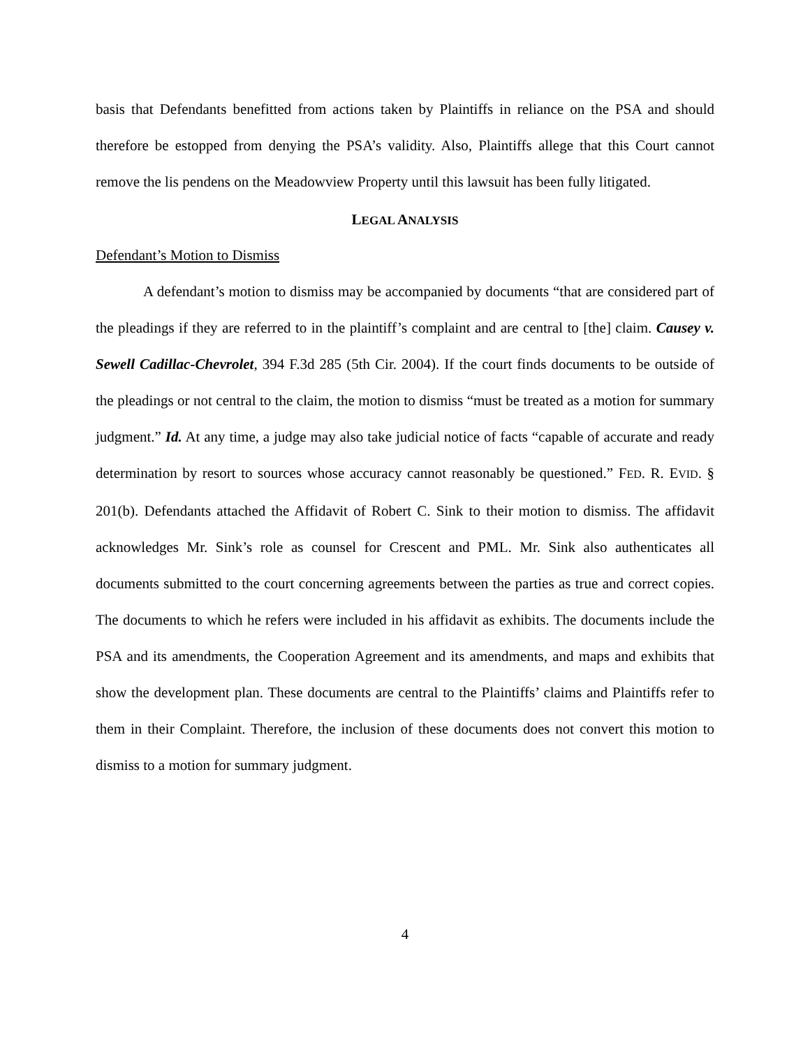basis that Defendants benefitted from actions taken by Plaintiffs in reliance on the PSA and should therefore be estopped from denying the PSA’s validity. Also, Plaintiffs allege that this Court cannot remove the lis pendens on the Meadowview Property until this lawsuit has been fully litigated.
LEGAL ANALYSIS
Defendant’s Motion to Dismiss
A defendant’s motion to dismiss may be accompanied by documents “that are considered part of the pleadings if they are referred to in the plaintiff’s complaint and are central to [the] claim. Causey v. Sewell Cadillac-Chevrolet, 394 F.3d 285 (5th Cir. 2004). If the court finds documents to be outside of the pleadings or not central to the claim, the motion to dismiss “must be treated as a motion for summary judgment.” Id. At any time, a judge may also take judicial notice of facts “capable of accurate and ready determination by resort to sources whose accuracy cannot reasonably be questioned.” FED. R. EVID. § 201(b). Defendants attached the Affidavit of Robert C. Sink to their motion to dismiss. The affidavit acknowledges Mr. Sink’s role as counsel for Crescent and PML. Mr. Sink also authenticates all documents submitted to the court concerning agreements between the parties as true and correct copies. The documents to which he refers were included in his affidavit as exhibits. The documents include the PSA and its amendments, the Cooperation Agreement and its amendments, and maps and exhibits that show the development plan. These documents are central to the Plaintiffs’ claims and Plaintiffs refer to them in their Complaint. Therefore, the inclusion of these documents does not convert this motion to dismiss to a motion for summary judgment.
4